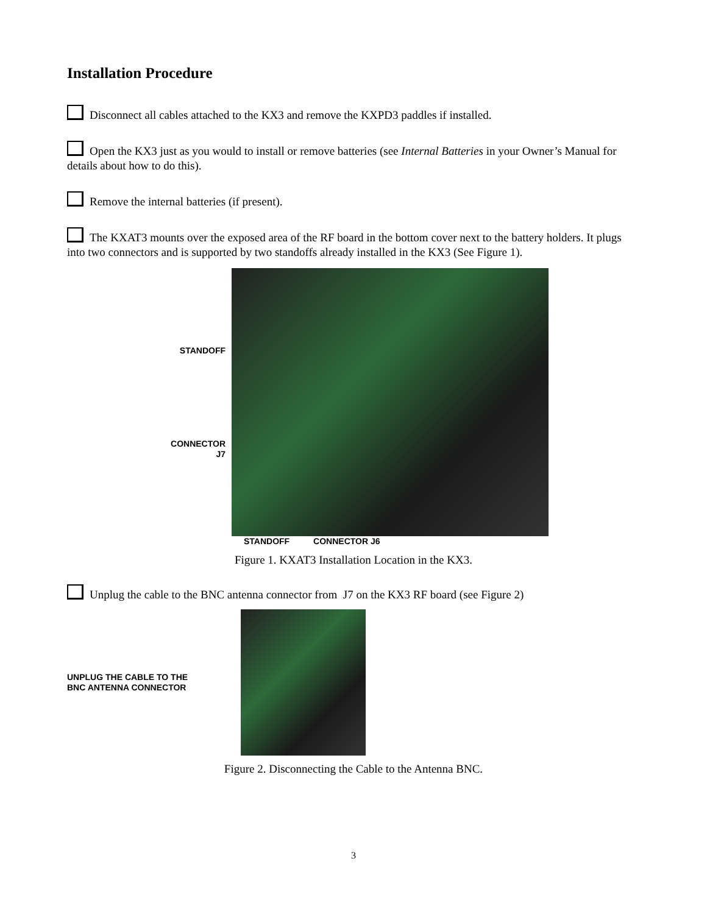Installation Procedure
Disconnect all cables attached to the KX3 and remove the KXPD3 paddles if installed.
Open the KX3 just as you would to install or remove batteries (see Internal Batteries in your Owner’s Manual for details about how to do this).
Remove the internal batteries (if present).
The KXAT3 mounts over the exposed area of the RF board in the bottom cover next to the battery holders. It plugs into two connectors and is supported by two standoffs already installed in the KX3 (See Figure 1).
STANDOFF
CONNECTOR
J7
STANDOFF CONNECTOR J6
Figure 1. KXAT3 Installation Location in the KX3.
Unplug the cable to the BNC antenna connector from J7 on the KX3 RF board (see Figure 2)
UNPLUG THE CABLE TO THE
BNC ANTENNA CONNECTOR
Figure 2. Disconnecting the Cable to the Antenna BNC.
3